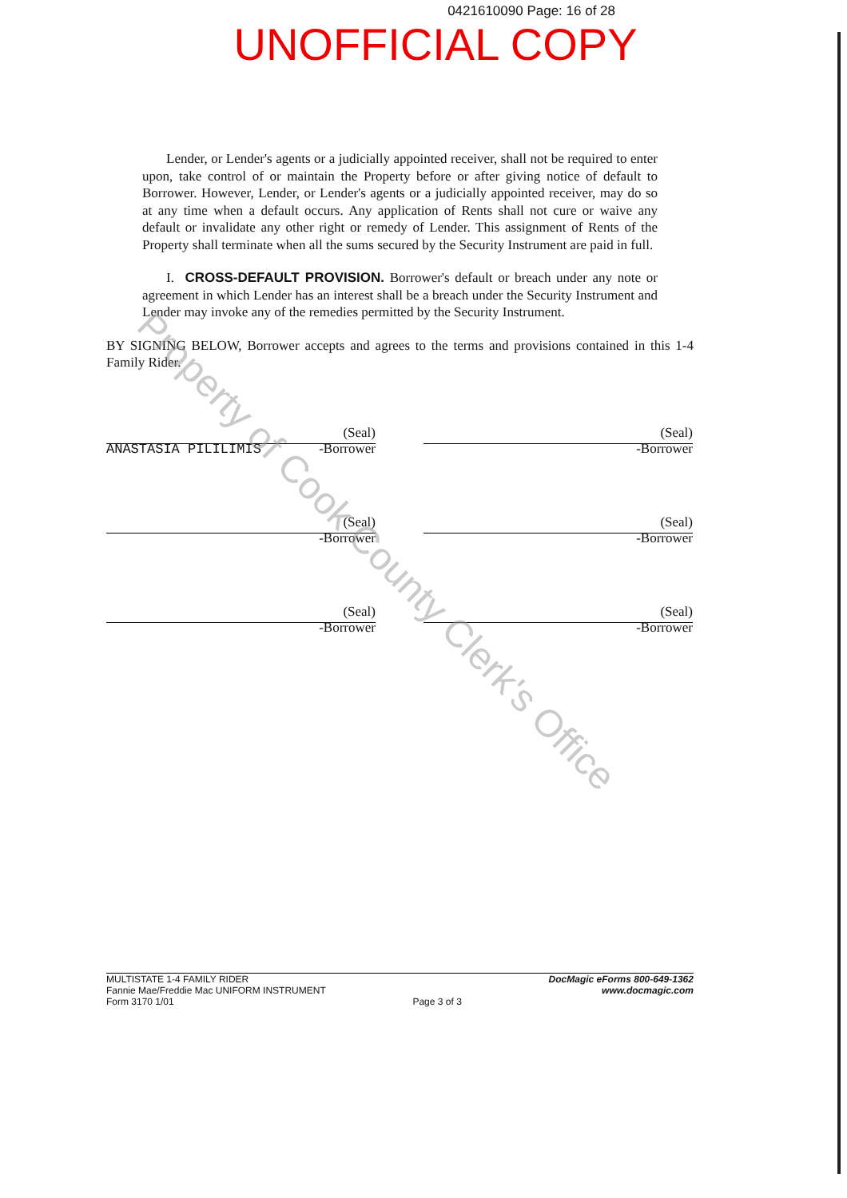0421610090 Page: 16 of 28
UNOFFICIAL COPY
Lender, or Lender's agents or a judicially appointed receiver, shall not be required to enter upon, take control of or maintain the Property before or after giving notice of default to Borrower. However, Lender, or Lender's agents or a judicially appointed receiver, may do so at any time when a default occurs. Any application of Rents shall not cure or waive any default or invalidate any other right or remedy of Lender. This assignment of Rents of the Property shall terminate when all the sums secured by the Security Instrument are paid in full.
I. CROSS-DEFAULT PROVISION. Borrower's default or breach under any note or agreement in which Lender has an interest shall be a breach under the Security Instrument and Lender may invoke any of the remedies permitted by the Security Instrument.
BY SIGNING BELOW, Borrower accepts and agrees to the terms and provisions contained in this 1-4 Family Rider.
(Seal)
ANASTASIA PILILIMIS -Borrower
(Seal)
-Borrower
(Seal)
-Borrower
(Seal)
-Borrower
(Seal)
-Borrower
(Seal)
-Borrower
MULTISTATE 1-4 FAMILY RIDER
Fannie Mae/Freddie Mac UNIFORM INSTRUMENT
Form 3170 1/01
Page 3 of 3
DocMagic eForms 800-649-1362
www.docmagic.com
Property of Cook County Clerk's Office